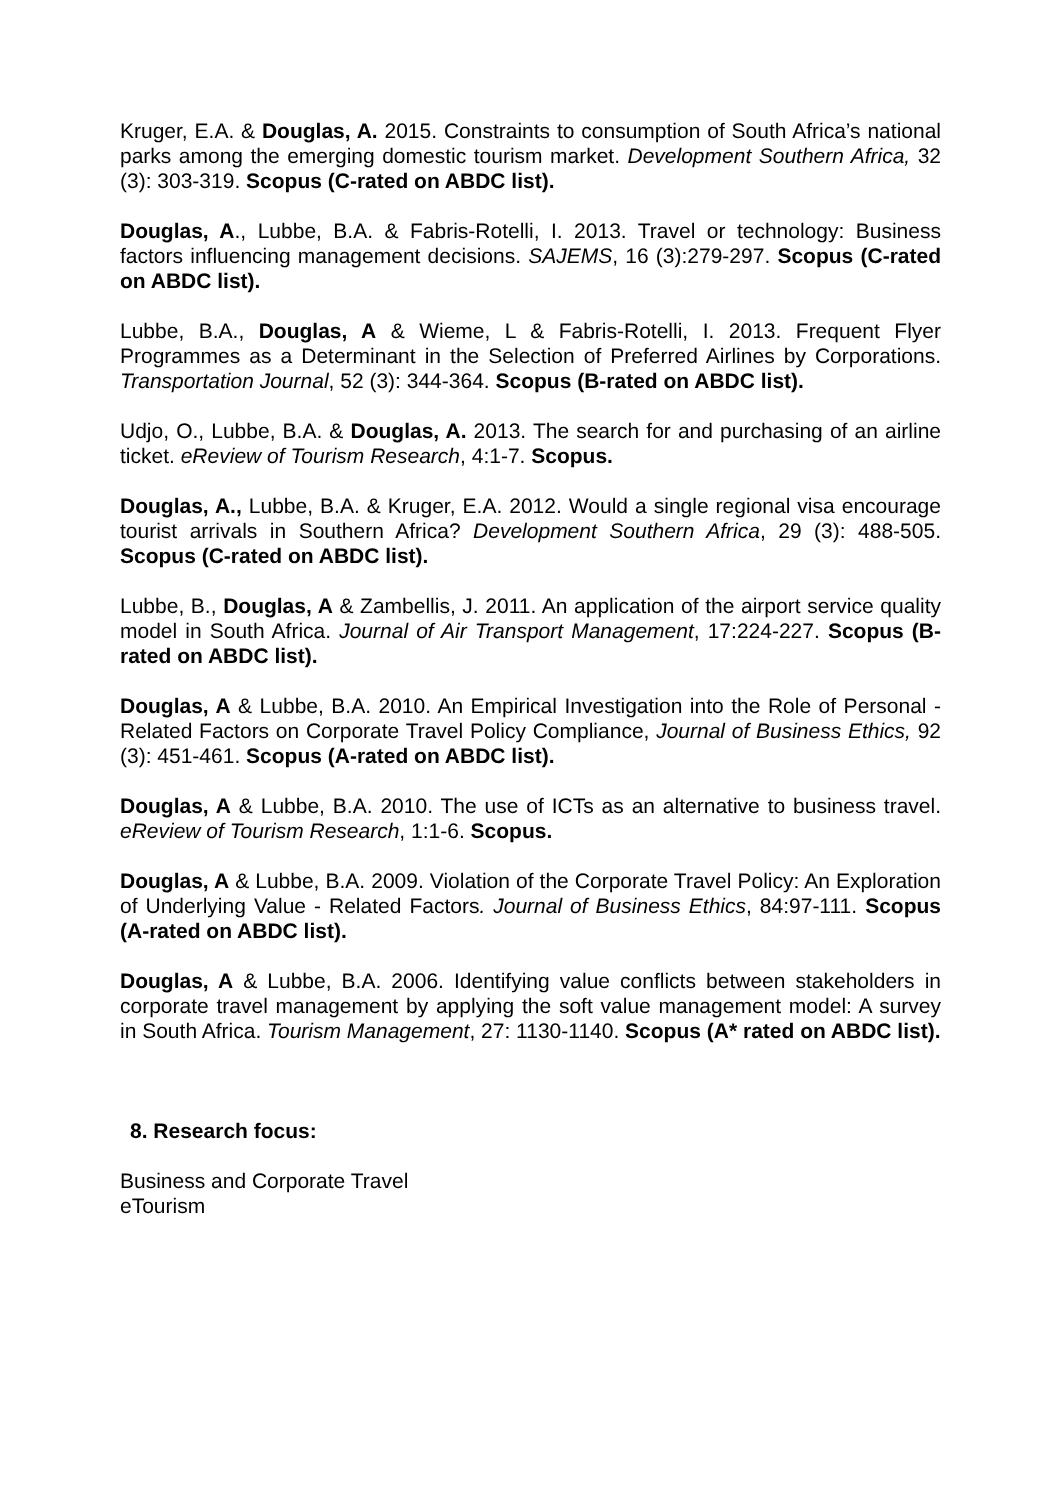Kruger, E.A. & Douglas, A. 2015. Constraints to consumption of South Africa’s national parks among the emerging domestic tourism market. Development Southern Africa, 32 (3): 303-319. Scopus (C-rated on ABDC list).
Douglas, A., Lubbe, B.A. & Fabris-Rotelli, I. 2013. Travel or technology: Business factors influencing management decisions. SAJEMS, 16 (3):279-297. Scopus (C-rated on ABDC list).
Lubbe, B.A., Douglas, A & Wieme, L & Fabris-Rotelli, I. 2013. Frequent Flyer Programmes as a Determinant in the Selection of Preferred Airlines by Corporations. Transportation Journal, 52 (3): 344-364. Scopus (B-rated on ABDC list).
Udjo, O., Lubbe, B.A. & Douglas, A. 2013. The search for and purchasing of an airline ticket. eReview of Tourism Research, 4:1-7. Scopus.
Douglas, A., Lubbe, B.A. & Kruger, E.A. 2012. Would a single regional visa encourage tourist arrivals in Southern Africa? Development Southern Africa, 29 (3): 488-505. Scopus (C-rated on ABDC list).
Lubbe, B., Douglas, A & Zambellis, J. 2011. An application of the airport service quality model in South Africa. Journal of Air Transport Management, 17:224-227. Scopus (B-rated on ABDC list).
Douglas, A & Lubbe, B.A. 2010. An Empirical Investigation into the Role of Personal - Related Factors on Corporate Travel Policy Compliance, Journal of Business Ethics, 92 (3): 451-461. Scopus (A-rated on ABDC list).
Douglas, A & Lubbe, B.A. 2010. The use of ICTs as an alternative to business travel. eReview of Tourism Research, 1:1-6. Scopus.
Douglas, A & Lubbe, B.A. 2009. Violation of the Corporate Travel Policy: An Exploration of Underlying Value - Related Factors. Journal of Business Ethics, 84:97-111. Scopus (A-rated on ABDC list).
Douglas, A & Lubbe, B.A. 2006. Identifying value conflicts between stakeholders in corporate travel management by applying the soft value management model: A survey in South Africa. Tourism Management, 27: 1130-1140. Scopus (A* rated on ABDC list).
8. Research focus:
Business and Corporate Travel
eTourism